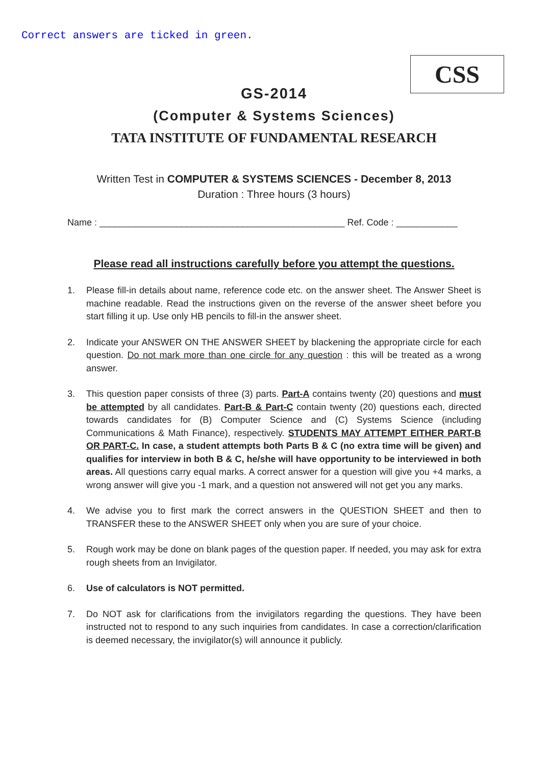Correct answers are ticked in green.
CSS
GS-2014
(Computer & Systems Sciences)
TATA INSTITUTE OF FUNDAMENTAL RESEARCH
Written Test in COMPUTER & SYSTEMS SCIENCES - December 8, 2013
Duration : Three hours (3 hours)
Name : ________________________________________________ Ref. Code : ____________
Please read all instructions carefully before you attempt the questions.
1. Please fill-in details about name, reference code etc. on the answer sheet. The Answer Sheet is machine readable. Read the instructions given on the reverse of the answer sheet before you start filling it up. Use only HB pencils to fill-in the answer sheet.
2. Indicate your ANSWER ON THE ANSWER SHEET by blackening the appropriate circle for each question. Do not mark more than one circle for any question : this will be treated as a wrong answer.
3. This question paper consists of three (3) parts. Part-A contains twenty (20) questions and must be attempted by all candidates. Part-B & Part-C contain twenty (20) questions each, directed towards candidates for (B) Computer Science and (C) Systems Science (including Communications & Math Finance), respectively. STUDENTS MAY ATTEMPT EITHER PART-B OR PART-C. In case, a student attempts both Parts B & C (no extra time will be given) and qualifies for interview in both B & C, he/she will have opportunity to be interviewed in both areas. All questions carry equal marks. A correct answer for a question will give you +4 marks, a wrong answer will give you -1 mark, and a question not answered will not get you any marks.
4. We advise you to first mark the correct answers in the QUESTION SHEET and then to TRANSFER these to the ANSWER SHEET only when you are sure of your choice.
5. Rough work may be done on blank pages of the question paper. If needed, you may ask for extra rough sheets from an Invigilator.
6. Use of calculators is NOT permitted.
7. Do NOT ask for clarifications from the invigilators regarding the questions. They have been instructed not to respond to any such inquiries from candidates. In case a correction/clarification is deemed necessary, the invigilator(s) will announce it publicly.